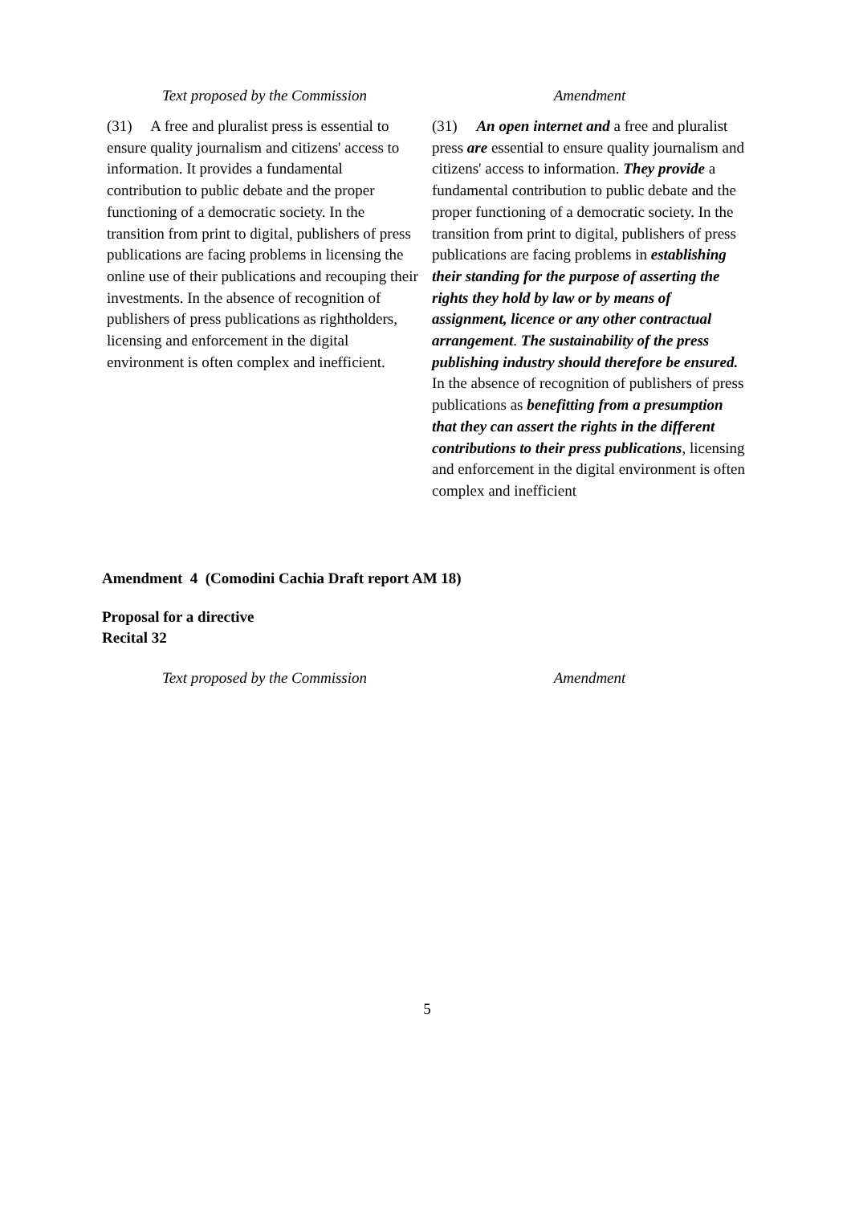| Text proposed by the Commission | Amendment |
| --- | --- |
| (31) A free and pluralist press is essential to ensure quality journalism and citizens' access to information. It provides a fundamental contribution to public debate and the proper functioning of a democratic society. In the transition from print to digital, publishers of press publications are facing problems in licensing the online use of their publications and recouping their investments. In the absence of recognition of publishers of press publications as rightholders, licensing and enforcement in the digital environment is often complex and inefficient. | (31) An open internet and a free and pluralist press are essential to ensure quality journalism and citizens' access to information. They provide a fundamental contribution to public debate and the proper functioning of a democratic society. In the transition from print to digital, publishers of press publications are facing problems in establishing their standing for the purpose of asserting the rights they hold by law or by means of assignment, licence or any other contractual arrangement . The sustainability of the press publishing industry should therefore be ensured. In the absence of recognition of publishers of press publications as benefitting from a presumption that they can assert the rights in the different contributions to their press publications , licensing and enforcement in the digital environment is often complex and inefficient |
Amendment 4 (Comodini Cachia Draft report AM 18)
Proposal for a directive
Recital 32
| Text proposed by the Commission | Amendment |
| --- | --- |
5